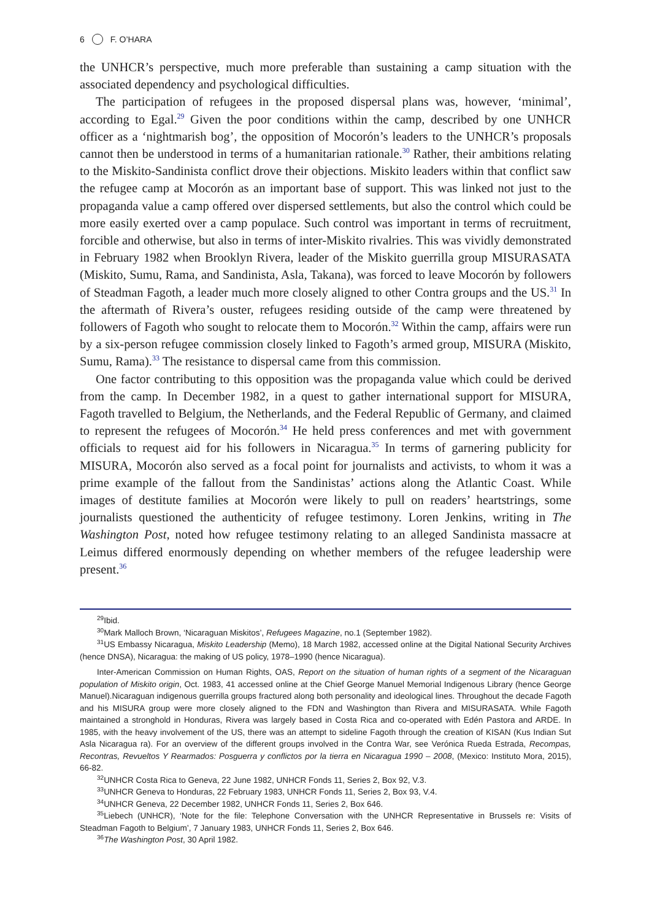6 F. O’HARA
the UNHCR’s perspective, much more preferable than sustaining a camp situation with the associated dependency and psychological difficulties.
The participation of refugees in the proposed dispersal plans was, however, ‘minimal’, according to Egal.<sup>29</sup> Given the poor conditions within the camp, described by one UNHCR officer as a ‘nightmarish bog’, the opposition of Mocorón’s leaders to the UNHCR’s proposals cannot then be understood in terms of a humanitarian rationale.<sup>30</sup> Rather, their ambitions relating to the Miskito-Sandinista conflict drove their objections. Miskito leaders within that conflict saw the refugee camp at Mocorón as an important base of support. This was linked not just to the propaganda value a camp offered over dispersed settlements, but also the control which could be more easily exerted over a camp populace. Such control was important in terms of recruitment, forcible and otherwise, but also in terms of inter-Miskito rivalries. This was vividly demonstrated in February 1982 when Brooklyn Rivera, leader of the Miskito guerrilla group MISURASATA (Miskito, Sumu, Rama, and Sandinista, Asla, Takana), was forced to leave Mocorón by followers of Steadman Fagoth, a leader much more closely aligned to other Contra groups and the US.<sup>31</sup> In the aftermath of Rivera’s ouster, refugees residing outside of the camp were threatened by followers of Fagoth who sought to relocate them to Mocorón.<sup>32</sup> Within the camp, affairs were run by a six-person refugee commission closely linked to Fagoth’s armed group, MISURA (Miskito, Sumu, Rama).<sup>33</sup> The resistance to dispersal came from this commission.
One factor contributing to this opposition was the propaganda value which could be derived from the camp. In December 1982, in a quest to gather international support for MISURA, Fagoth travelled to Belgium, the Netherlands, and the Federal Republic of Germany, and claimed to represent the refugees of Mocorón.<sup>34</sup> He held press conferences and met with government officials to request aid for his followers in Nicaragua.<sup>35</sup> In terms of garnering publicity for MISURA, Mocorón also served as a focal point for journalists and activists, to whom it was a prime example of the fallout from the Sandinistas’ actions along the Atlantic Coast. While images of destitute families at Mocorón were likely to pull on readers’ heartstrings, some journalists questioned the authenticity of refugee testimony. Loren Jenkins, writing in The Washington Post, noted how refugee testimony relating to an alleged Sandinista massacre at Leimus differed enormously depending on whether members of the refugee leadership were present.<sup>36</sup>
<sup>29</sup> Ibid.
<sup>30</sup> Mark Malloch Brown, ‘Nicaraguan Miskitos’, Refugees Magazine, no.1 (September 1982).
<sup>31</sup> US Embassy Nicaragua, Miskito Leadership (Memo), 18 March 1982, accessed online at the Digital National Security Archives (hence DNSA), Nicaragua: the making of US policy, 1978–1990 (hence Nicaragua).
Inter-American Commission on Human Rights, OAS, Report on the situation of human rights of a segment of the Nicaraguan population of Miskito origin, Oct. 1983, 41 accessed online at the Chief George Manuel Memorial Indigenous Library (hence George Manuel).Nicaraguan indigenous guerrilla groups fractured along both personality and ideological lines. Throughout the decade Fagoth and his MISURA group were more closely aligned to the FDN and Washington than Rivera and MISURASATA. While Fagoth maintained a stronghold in Honduras, Rivera was largely based in Costa Rica and co-operated with Edén Pastora and ARDE. In 1985, with the heavy involvement of the US, there was an attempt to sideline Fagoth through the creation of KISAN (Kus Indian Sut Asla Nicaragua ra). For an overview of the different groups involved in the Contra War, see Verónica Rueda Estrada, Recompas, Recontras, Revueltos Y Rearmados: Posguerra y conflictos por la tierra en Nicaragua 1990 – 2008, (Mexico: Instituto Mora, 2015), 66-82.
<sup>32</sup> UNHCR Costa Rica to Geneva, 22 June 1982, UNHCR Fonds 11, Series 2, Box 92, V.3.
<sup>33</sup> UNHCR Geneva to Honduras, 22 February 1983, UNHCR Fonds 11, Series 2, Box 93, V.4.
<sup>34</sup> UNHCR Geneva, 22 December 1982, UNHCR Fonds 11, Series 2, Box 646.
<sup>35</sup> Liebech (UNHCR), ‘Note for the file: Telephone Conversation with the UNHCR Representative in Brussels re: Visits of Steadman Fagoth to Belgium’, 7 January 1983, UNHCR Fonds 11, Series 2, Box 646.
<sup>36</sup> The Washington Post, 30 April 1982.